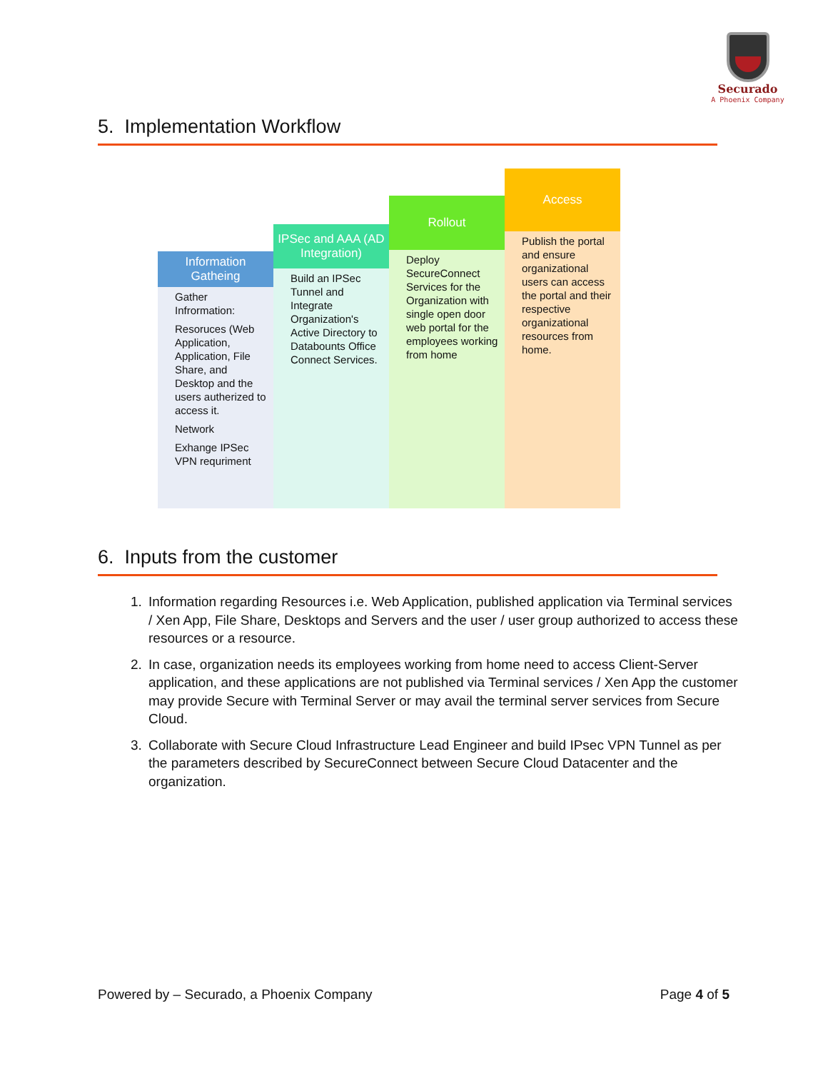Securado
A Phoenix Company
5. Implementation Workflow
Information
Gatheing
Gather Infrormation:
Resoruces (Web Application, Application, File Share, and Desktop and the users autherized to access it.
Network
Exhange IPSec VPN requriment
IPSec and AAA (AD Integration)
Build an IPSec Tunnel and Integrate Organization's Active Directory to Databounts Office Connect Services.
Rollout
Deploy SecureConnect Services for the Organization with single open door web portal for the employees working from home
Access
Publish the portal and ensure organizational users can access the portal and their respective organizational resources from home.
6. Inputs from the customer
1. Information regarding Resources i.e. Web Application, published application via Terminal services / Xen App, File Share, Desktops and Servers and the user / user group authorized to access these resources or a resource.
2. In case, organization needs its employees working from home need to access Client-Server application, and these applications are not published via Terminal services / Xen App the customer may provide Secure with Terminal Server or may avail the terminal server services from Secure Cloud.
3. Collaborate with Secure Cloud Infrastructure Lead Engineer and build IPsec VPN Tunnel as per the parameters described by SecureConnect between Secure Cloud Datacenter and the organization.
Powered by – Securado, a Phoenix Company Page 4 of 5